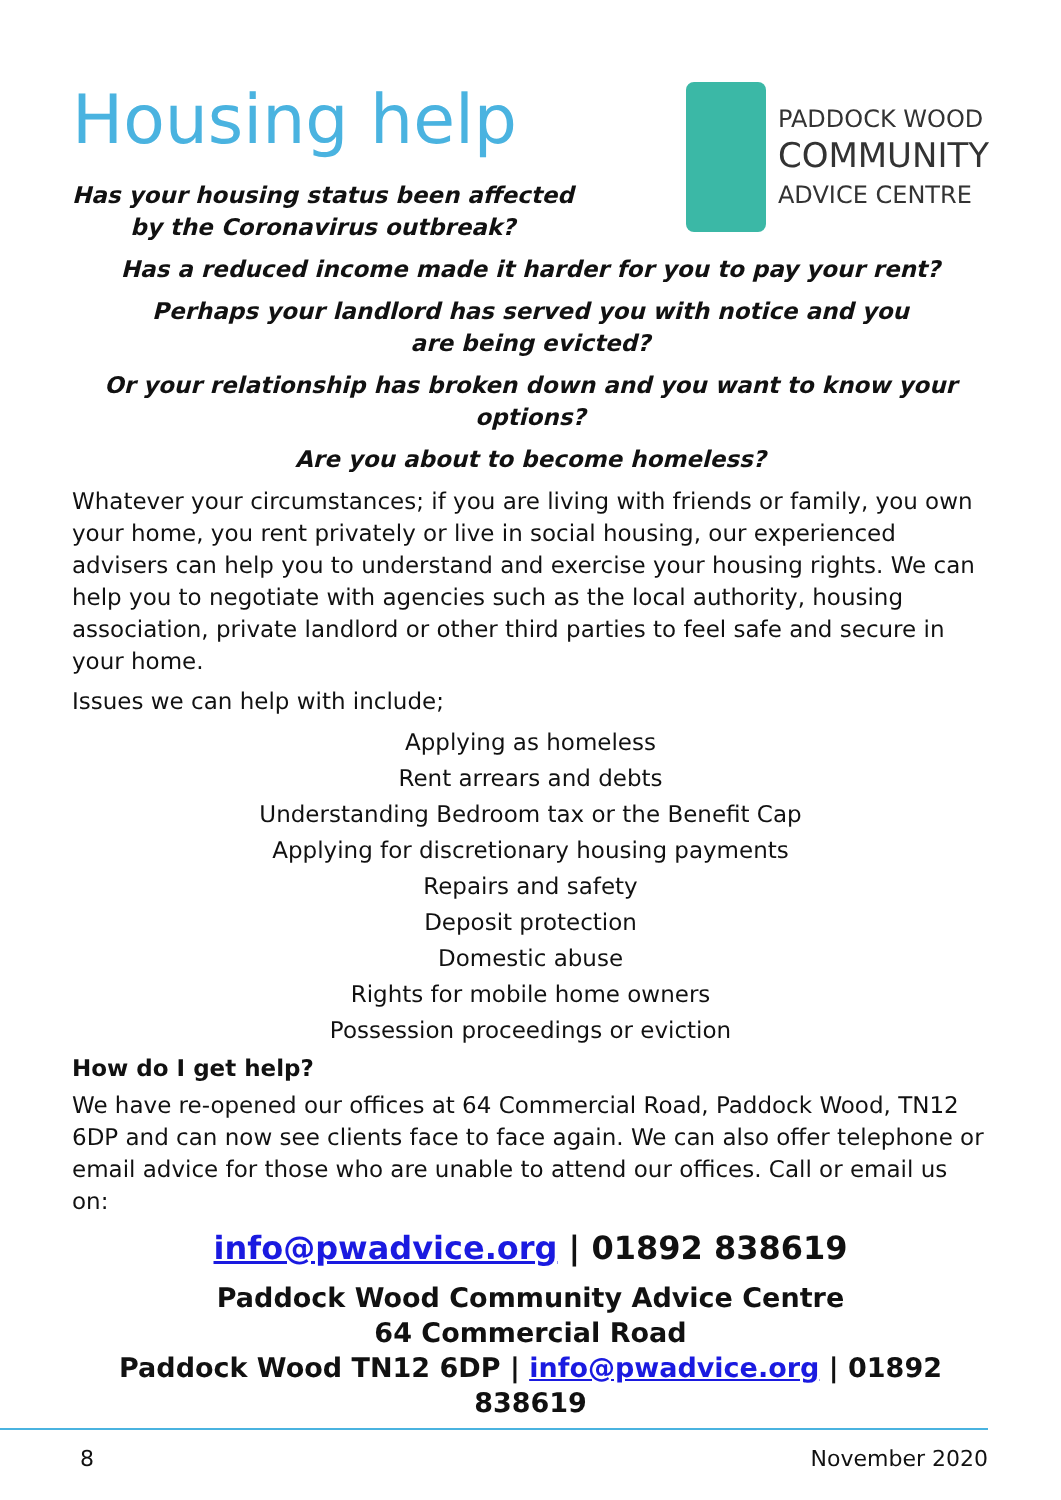Housing help
Has your housing status been affected
by the Coronavirus outbreak?
PADDOCK WOOD
COMMUNITY
ADVICE CENTRE
Has a reduced income made it harder for you to pay your rent?
Perhaps your landlord has served you with notice and you
are being evicted?
Or your relationship has broken down and you want to know your options?
Are you about to become homeless?
Whatever your circumstances; if you are living with friends or family, you own your home, you rent privately or live in social housing, our experienced advisers can help you to understand and exercise your housing rights. We can help you to negotiate with agencies such as the local authority, housing association, private landlord or other third parties to feel safe and secure in your home.
Issues we can help with include;
Applying as homeless
Rent arrears and debts
Understanding Bedroom tax or the Benefit Cap
Applying for discretionary housing payments
Repairs and safety
Deposit protection
Domestic abuse
Rights for mobile home owners
Possession proceedings or eviction
How do I get help?
We have re-opened our offices at 64 Commercial Road, Paddock Wood, TN12 6DP and can now see clients face to face again. We can also offer telephone or email advice for those who are unable to attend our offices. Call or email us on:
info@pwadvice.org | 01892 838619
Paddock Wood Community Advice Centre
64 Commercial Road
Paddock Wood TN12 6DP | info@pwadvice.org | 01892 838619
8 November 2020